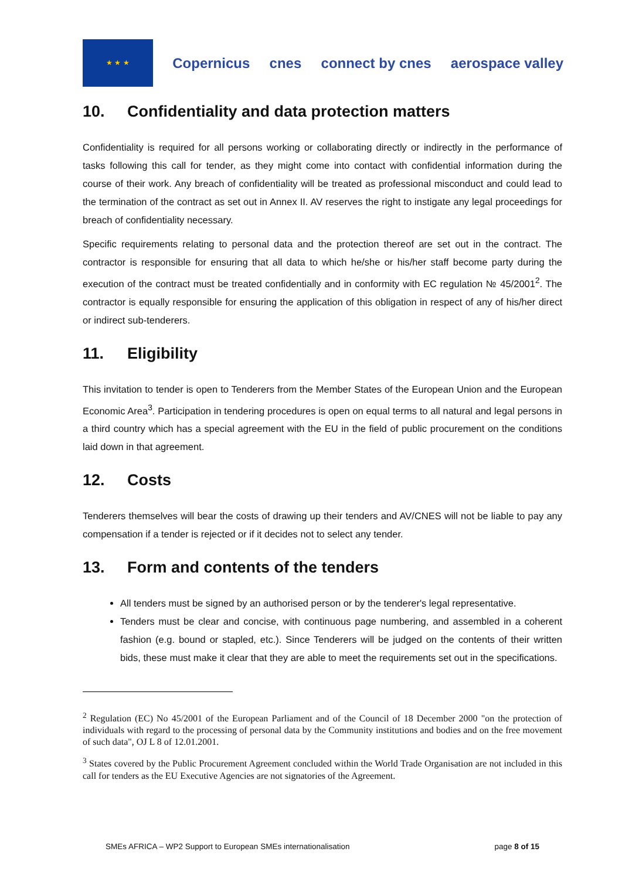★ ★ ★
Copernicus cnes connect by cnes aerospace valley
10. Confidentiality and data protection matters
Confidentiality is required for all persons working or collaborating directly or indirectly in the performance of tasks following this call for tender, as they might come into contact with confidential information during the course of their work. Any breach of confidentiality will be treated as professional misconduct and could lead to the termination of the contract as set out in Annex II. AV reserves the right to instigate any legal proceedings for breach of confidentiality necessary.
Specific requirements relating to personal data and the protection thereof are set out in the contract. The contractor is responsible for ensuring that all data to which he/she or his/her staff become party during the execution of the contract must be treated confidentially and in conformity with EC regulation № 45/2001<sup>2</sup>. The contractor is equally responsible for ensuring the application of this obligation in respect of any of his/her direct or indirect sub-tenderers.
11. Eligibility
This invitation to tender is open to Tenderers from the Member States of the European Union and the European Economic Area<sup>3</sup>. Participation in tendering procedures is open on equal terms to all natural and legal persons in a third country which has a special agreement with the EU in the field of public procurement on the conditions laid down in that agreement.
12. Costs
Tenderers themselves will bear the costs of drawing up their tenders and AV/CNES will not be liable to pay any compensation if a tender is rejected or if it decides not to select any tender.
13. Form and contents of the tenders
All tenders must be signed by an authorised person or by the tenderer's legal representative.
Tenders must be clear and concise, with continuous page numbering, and assembled in a coherent fashion (e.g. bound or stapled, etc.). Since Tenderers will be judged on the contents of their written bids, these must make it clear that they are able to meet the requirements set out in the specifications.
<sup>2</sup> Regulation (EC) No 45/2001 of the European Parliament and of the Council of 18 December 2000 "on the protection of individuals with regard to the processing of personal data by the Community institutions and bodies and on the free movement of such data", OJ L 8 of 12.01.2001.
<sup>3</sup> States covered by the Public Procurement Agreement concluded within the World Trade Organisation are not included in this call for tenders as the EU Executive Agencies are not signatories of the Agreement.
SMEs AFRICA – WP2 Support to European SMEs internationalisation page 8 of 15